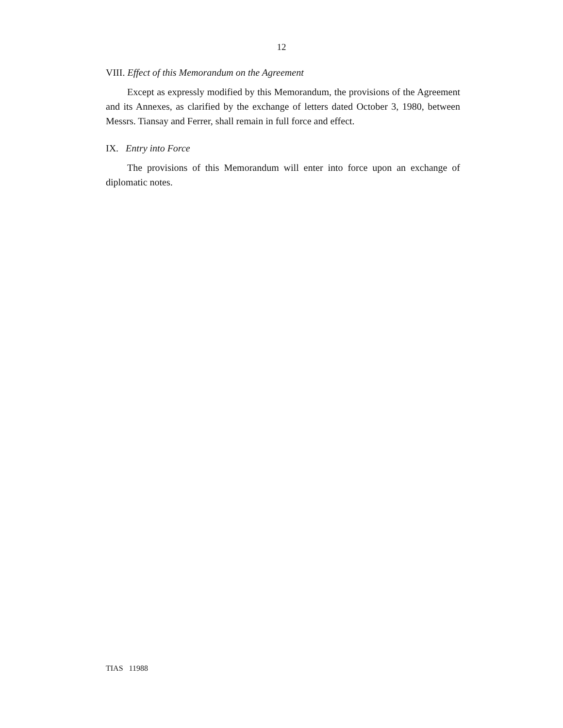12
VIII. Effect of this Memorandum on the Agreement
Except as expressly modified by this Memorandum, the provisions of the Agreement and its Annexes, as clarified by the exchange of letters dated October 3, 1980, between Messrs. Tiansay and Ferrer, shall remain in full force and effect.
IX. Entry into Force
The provisions of this Memorandum will enter into force upon an exchange of diplomatic notes.
TIAS 11988